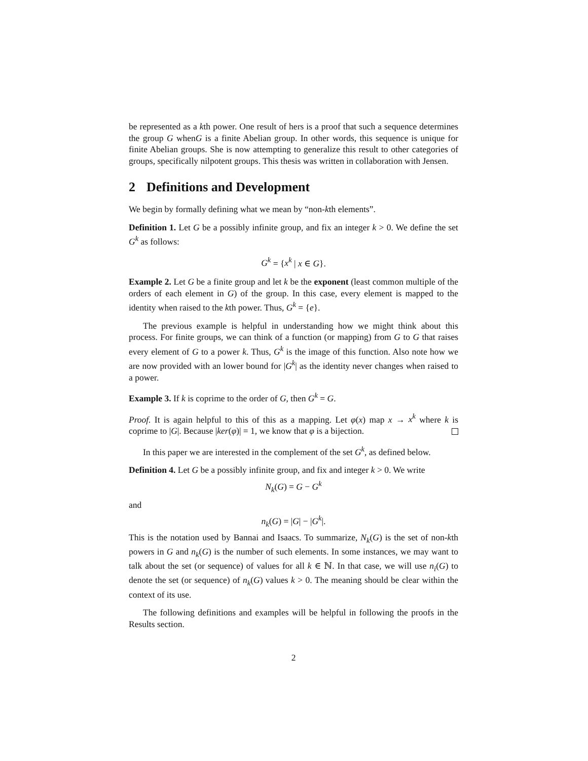be represented as a kth power. One result of hers is a proof that such a sequence determines the group G whenG is a finite Abelian group. In other words, this sequence is unique for finite Abelian groups. She is now attempting to generalize this result to other categories of groups, specifically nilpotent groups. This thesis was written in collaboration with Jensen.
2 Definitions and Development
We begin by formally defining what we mean by “non-kth elements”.
Definition 1. Let G be a possibly infinite group, and fix an integer k > 0. We define the set G<sup>k</sup> as follows:
G<sup>k</sup> = {x<sup>k</sup> | x ∈ G}.
Example 2. Let G be a finite group and let k be the exponent (least common multiple of the orders of each element in G) of the group. In this case, every element is mapped to the identity when raised to the kth power. Thus, G<sup>k</sup> = {e}.
The previous example is helpful in understanding how we might think about this process. For finite groups, we can think of a function (or mapping) from G to G that raises every element of G to a power k. Thus, G<sup>k</sup> is the image of this function. Also note how we are now provided with an lower bound for |G<sup>k</sup>| as the identity never changes when raised to a power.
Example 3. If k is coprime to the order of G, then G<sup>k</sup> = G.
Proof. It is again helpful to this of this as a mapping. Let φ(x) map x → x<sup>k</sup> where k is coprime to |G|. Because |ker(φ)| = 1, we know that φ is a bijection.
In this paper we are interested in the complement of the set G<sup>k</sup>, as defined below.
Definition 4. Let G be a possibly infinite group, and fix and integer k > 0. We write
N<sub>k</sub>(G) = G − G<sup>k</sup>
and
n<sub>k</sub>(G) = |G| − |G<sup>k</sup>|.
This is the notation used by Bannai and Isaacs. To summarize, N<sub>k</sub>(G) is the set of non-kth powers in G and n<sub>k</sub>(G) is the number of such elements. In some instances, we may want to talk about the set (or sequence) of values for all k ∈ ℕ. In that case, we will use n<sub>i</sub>(G) to denote the set (or sequence) of n<sub>k</sub>(G) values k > 0. The meaning should be clear within the context of its use.
The following definitions and examples will be helpful in following the proofs in the Results section.
2